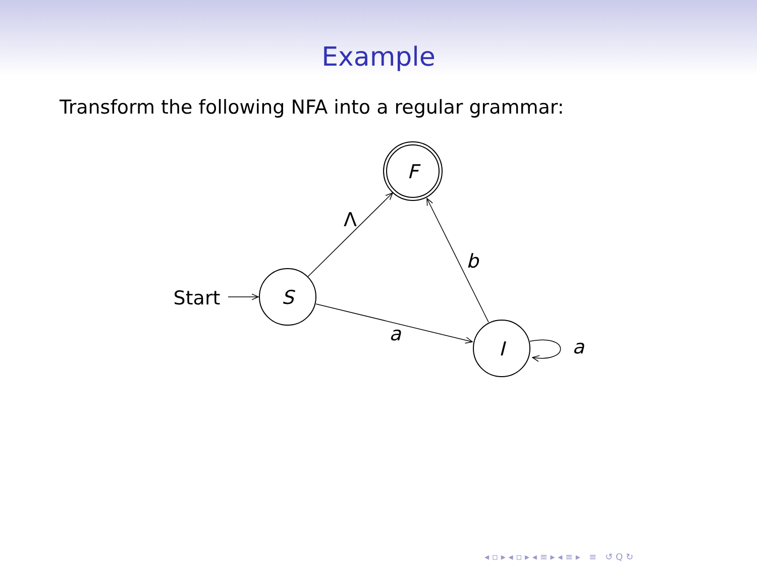Example
Transform the following NFA into a regular grammar:
F
S
I
Λ
b
a
a
Start
◂ ▫ ▸ ◂ ▫ ▸ ◂ ≡ ▸ ◂ ≡ ▸ ≡ ↺ Q ↻